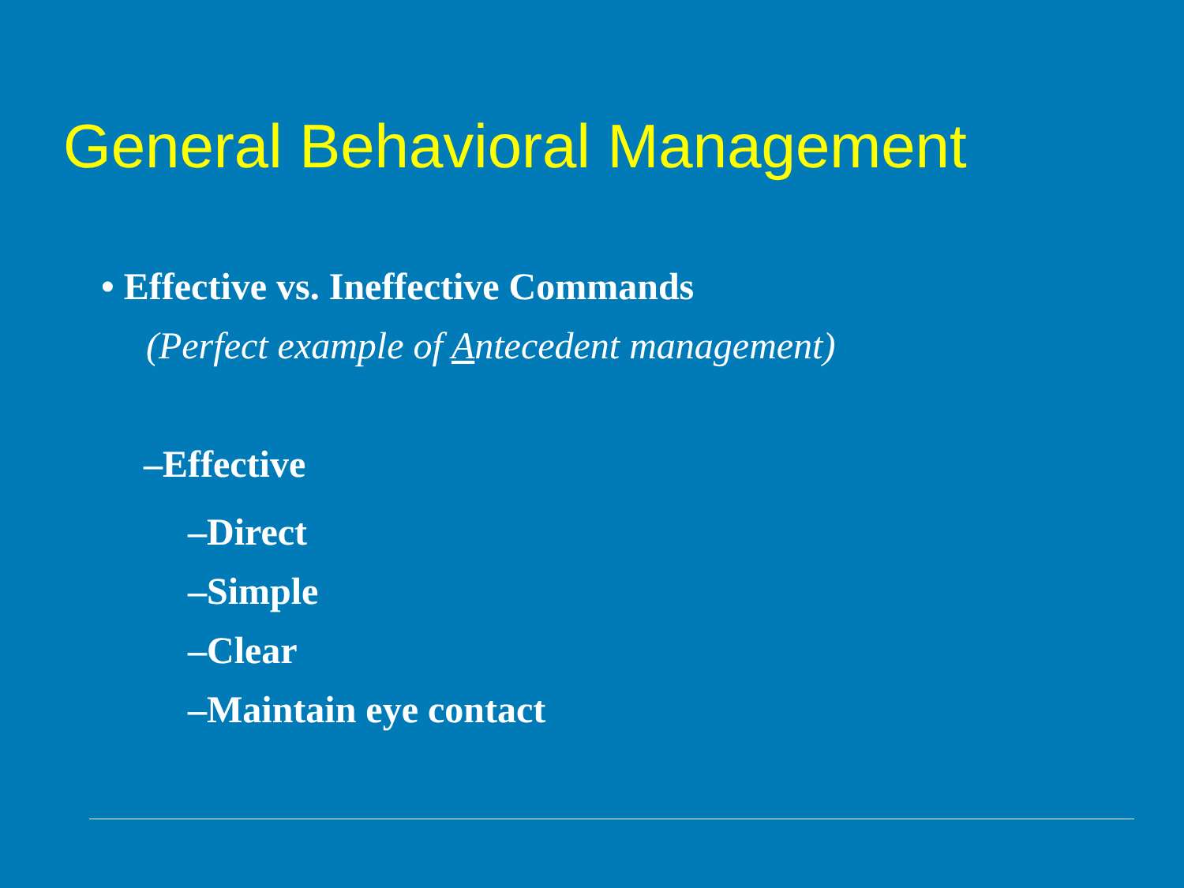General Behavioral Management
• Effective vs. Ineffective Commands
(Perfect example of Antecedent management)
–Effective
–Direct
–Simple
–Clear
–Maintain eye contact